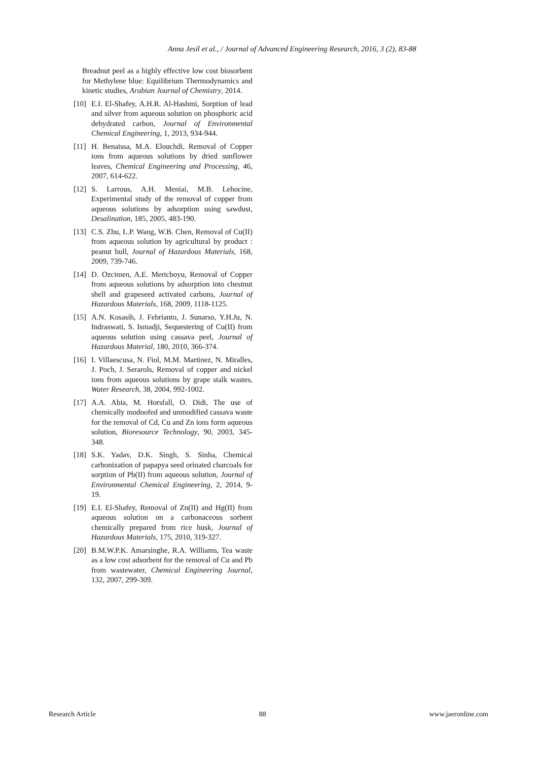Anna Jesil et al., / Journal of Advanced Engineering Research, 2016, 3 (2), 83-88
Breadnut peel as a highly effective low cost biosorbent for Methylene blue: Equilibrium Thermodynamics and kinetic studies, Arabian Journal of Chemistry, 2014.
[10]
E.I. El-Shafey, A.H.R. Al-Hashmi, Sorption of lead and silver from aqueous solution on phosphoric acid dehydrated carbon, Journal of Environmental Chemical Engineering, 1, 2013, 934-944.
[11]
H. Benaissa, M.A. Elouchdi, Removal of Copper ions from aqueous solutions by dried sunflower leaves, Chemical Engineering and Processing, 46, 2007, 614-622.
[12]
S. Larrous, A.H. Meniai, M.B. Lehocine, Experimental study of the removal of copper from aqueous solutions by adsorption using sawdust, Desalination, 185, 2005, 483-190.
[13]
C.S. Zhu, L.P. Wang, W.B. Chen, Removal of Cu(II) from aqueous solution by agricultural by product : peanut hull, Journal of Hazardous Materials, 168, 2009, 739-746.
[14]
D. Ozcimen, A.E. Mericboyu, Removal of Copper from aqueous solutions by adsorption into chestnut shell and grapeseed activated carbons, Journal of Hazardous Materials, 168, 2009, 1118-1125.
[15]
A.N. Kosasih, J. Febrianto, J. Sunarso, Y.H.Ju, N. Indraswati, S. Ismadji, Sequestering of Cu(II) from aqueous solution using cassava peel, Journal of Hazardous Material, 180, 2010, 366-374.
[16]
I. Villaescusa, N. Fiol, M.M. Martinez, N. Miralles, J. Poch, J. Serarols, Removal of copper and nickel ions from aqueous solutions by grape stalk wastes, Water Research, 38, 2004, 992-1002.
[17]
A.A. Abia, M. Horsfall, O. Didi, The use of chemically modoofed and unmodified cassava waste for the removal of Cd, Cu and Zn ions form aqueous solution, Bioresource Technology, 90, 2003, 345-348.
[18]
S.K. Yadav, D.K. Singh, S. Sinha, Chemical carbonization of papapya seed orinated charcoals for sorption of Pb(II) from aqueous solution, Journal of Environmental Chemical Engineering, 2, 2014, 9-19.
[19]
E.I. El-Shafey, Removal of Zn(II) and Hg(II) from aqueous solution on a carbonaceous sorbent chemically prepared from rice husk, Journal of Hazardous Materials, 175, 2010, 319-327.
[20]
B.M.W.P.K. Amarsinghe, R.A. Williams, Tea waste as a low cost adsorbent for the removal of Cu and Pb from wastewater, Chemical Engineering Journal, 132, 2007, 299-309.
Research Article 88 www.jaeronline.com